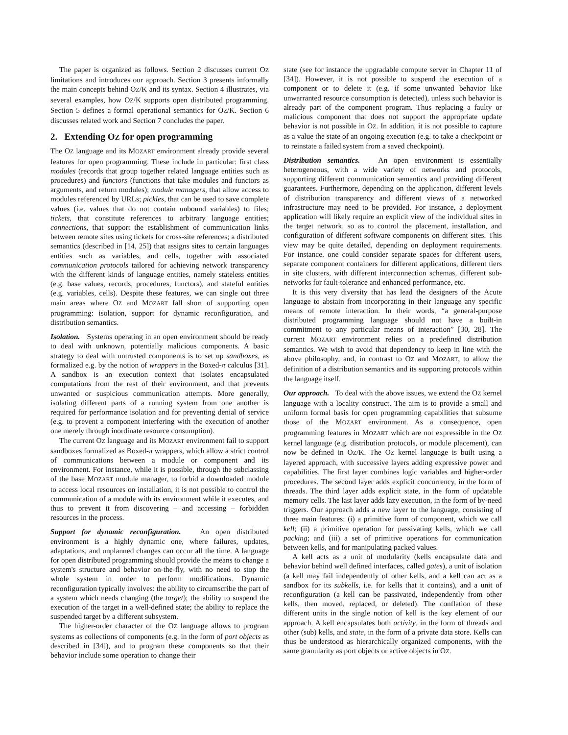The paper is organized as follows. Section 2 discusses current OZ limitations and introduces our approach. Section 3 presents informally the main concepts behind OZ/K and its syntax. Section 4 illustrates, via several examples, how OZ/K supports open distributed programming. Section 5 defines a formal operational semantics for OZ/K. Section 6 discusses related work and Section 7 concludes the paper.
2. Extending OZ for open programming
The OZ language and its MOZART environment already provide several features for open programming. These include in particular: first class modules (records that group together related language entities such as procedures) and functors (functions that take modules and functors as arguments, and return modules); module managers, that allow access to modules referenced by URLs; pickles, that can be used to save complete values (i.e. values that do not contain unbound variables) to files; tickets, that constitute references to arbitrary language entities; connections, that support the establishment of communication links between remote sites using tickets for cross-site references; a distributed semantics (described in [14, 25]) that assigns sites to certain languages entities such as variables, and cells, together with associated communication protocols tailored for achieving network transparency with the different kinds of language entities, namely stateless entities (e.g. base values, records, procedures, functors), and stateful entities (e.g. variables, cells). Despite these features, we can single out three main areas where OZ and MOZART fall short of supporting open programming: isolation, support for dynamic reconfiguration, and distribution semantics.
Isolation. Systems operating in an open environment should be ready to deal with unknown, potentially malicious components. A basic strategy to deal with untrusted components is to set up sandboxes, as formalized e.g. by the notion of wrappers in the Boxed-π calculus [31]. A sandbox is an execution context that isolates encapsulated computations from the rest of their environment, and that prevents unwanted or suspicious communication attempts. More generally, isolating different parts of a running system from one another is required for performance isolation and for preventing denial of service (e.g. to prevent a component interfering with the execution of another one merely through inordinate resource consumption).
The current OZ language and its MOZART environment fail to support sandboxes formalized as Boxed-π wrappers, which allow a strict control of communications between a module or component and its environment. For instance, while it is possible, through the subclassing of the base MOZART module manager, to forbid a downloaded module to access local resources on installation, it is not possible to control the communication of a module with its environment while it executes, and thus to prevent it from discovering – and accessing – forbidden resources in the process.
Support for dynamic reconfiguration. An open distributed environment is a highly dynamic one, where failures, updates, adaptations, and unplanned changes can occur all the time. A language for open distributed programming should provide the means to change a system's structure and behavior on-the-fly, with no need to stop the whole system in order to perform modifications. Dynamic reconfiguration typically involves: the ability to circumscribe the part of a system which needs changing (the target); the ability to suspend the execution of the target in a well-defined state; the ability to replace the suspended target by a different subsystem.
The higher-order character of the OZ language allows to program systems as collections of components (e.g. in the form of port objects as described in [34]), and to program these components so that their behavior include some operation to change their
state (see for instance the upgradable compute server in Chapter 11 of [34]). However, it is not possible to suspend the execution of a component or to delete it (e.g. if some unwanted behavior like unwarranted resource consumption is detected), unless such behavior is already part of the component program. Thus replacing a faulty or malicious component that does not support the appropriate update behavior is not possible in OZ. In addition, it is not possible to capture as a value the state of an ongoing execution (e.g. to take a checkpoint or to reinstate a failed system from a saved checkpoint).
Distribution semantics. An open environment is essentially heterogeneous, with a wide variety of networks and protocols, supporting different communication semantics and providing different guarantees. Furthermore, depending on the application, different levels of distribution transparency and different views of a networked infrastructure may need to be provided. For instance, a deployment application will likely require an explicit view of the individual sites in the target network, so as to control the placement, installation, and configuration of different software components on different sites. This view may be quite detailed, depending on deployment requirements. For instance, one could consider separate spaces for different users, separate component containers for different applications, different tiers in site clusters, with different interconnection schemas, different sub-networks for fault-tolerance and enhanced performance, etc.
It is this very diversity that has lead the designers of the Acute language to abstain from incorporating in their language any specific means of remote interaction. In their words, “a general-purpose distributed programming language should not have a built-in commitment to any particular means of interaction” [30, 28]. The current MOZART environment relies on a predefined distribution semantics. We wish to avoid that dependency to keep in line with the above philosophy, and, in contrast to OZ and MOZART, to allow the definition of a distribution semantics and its supporting protocols within the language itself.
Our approach. To deal with the above issues, we extend the OZ kernel language with a locality construct. The aim is to provide a small and uniform formal basis for open programming capabilities that subsume those of the MOZART environment. As a consequence, open programming features in MOZART which are not expressible in the OZ kernel language (e.g. distribution protocols, or module placement), can now be defined in OZ/K. The OZ kernel language is built using a layered approach, with successive layers adding expressive power and capabilities. The first layer combines logic variables and higher-order procedures. The second layer adds explicit concurrency, in the form of threads. The third layer adds explicit state, in the form of updatable memory cells. The last layer adds lazy execution, in the form of by-need triggers. Our approach adds a new layer to the language, consisting of three main features: (i) a primitive form of component, which we call kell; (ii) a primitive operation for passivating kells, which we call packing; and (iii) a set of primitive operations for communication between kells, and for manipulating packed values.
A kell acts as a unit of modularity (kells encapsulate data and behavior behind well defined interfaces, called gates), a unit of isolation (a kell may fail independently of other kells, and a kell can act as a sandbox for its subkells, i.e. for kells that it contains), and a unit of reconfiguration (a kell can be passivated, independently from other kells, then moved, replaced, or deleted). The conflation of these different units in the single notion of kell is the key element of our approach. A kell encapsulates both activity, in the form of threads and other (sub) kells, and state, in the form of a private data store. Kells can thus be understood as hierarchically organized components, with the same granularity as port objects or active objects in OZ.